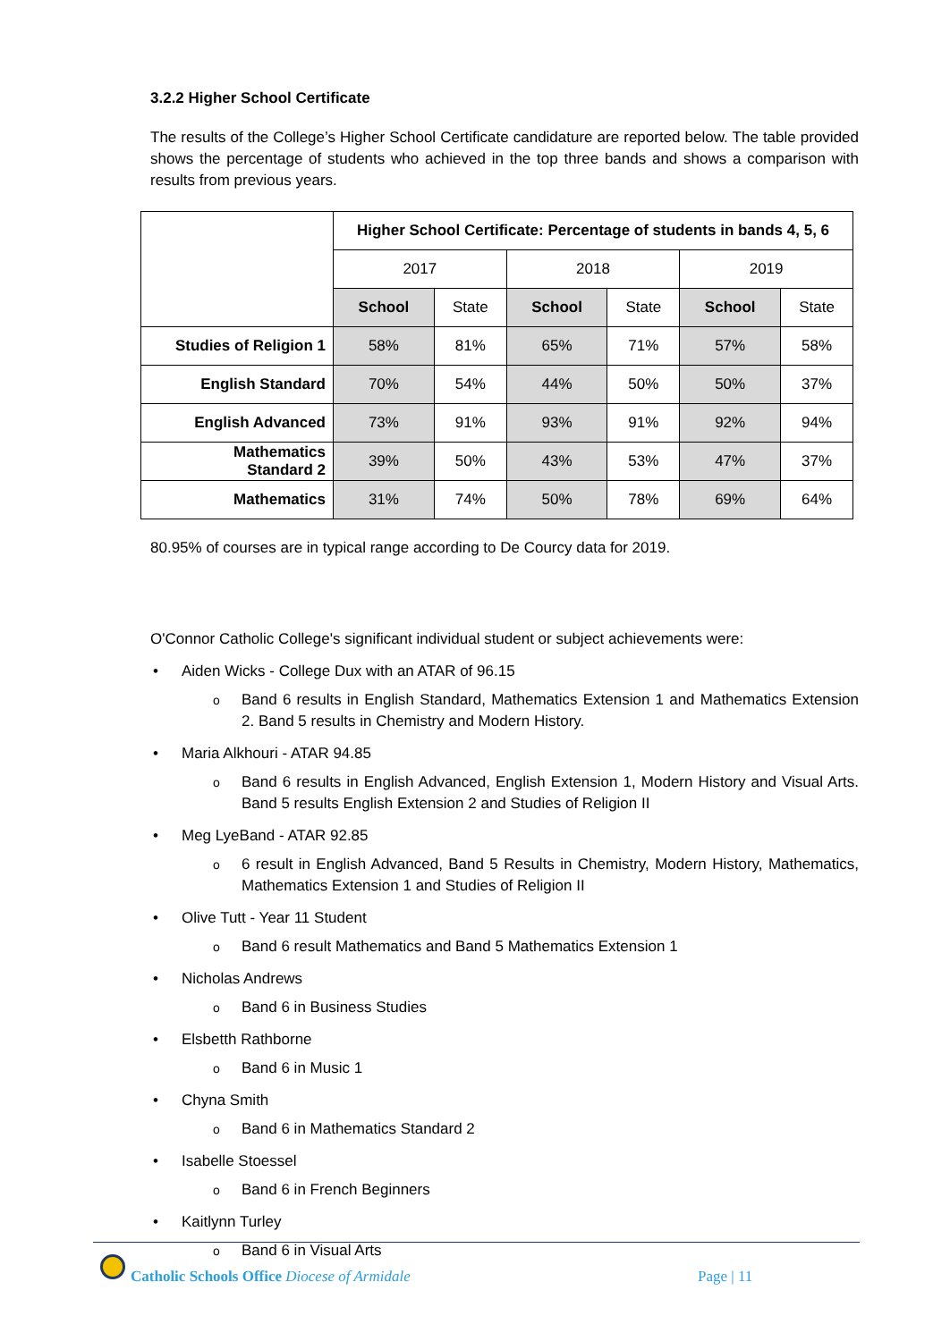3.2.2 Higher School Certificate
The results of the College’s Higher School Certificate candidature are reported below. The table provided shows the percentage of students who achieved in the top three bands and shows a comparison with results from previous years.
| | Higher School Certificate: Percentage of students in bands 4, 5, 6 | | | | | |
| | 2017 | | 2018 | | 2019 | |
| | School | State | School | State | School | State |
| Studies of Religion 1 | 58% | 81% | 65% | 71% | 57% | 58% |
| English Standard | 70% | 54% | 44% | 50% | 50% | 37% |
| English Advanced | 73% | 91% | 93% | 91% | 92% | 94% |
| Mathematics Standard 2 | 39% | 50% | 43% | 53% | 47% | 37% |
| Mathematics | 31% | 74% | 50% | 78% | 69% | 64% |
80.95% of courses are in typical range according to De Courcy data for 2019.
O'Connor Catholic College's significant individual student or subject achievements were:
• Aiden Wicks - College Dux with an ATAR of 96.15
o Band 6 results in English Standard, Mathematics Extension 1 and Mathematics Extension 2. Band 5 results in Chemistry and Modern History.
• Maria Alkhouri - ATAR 94.85
o Band 6 results in English Advanced, English Extension 1, Modern History and Visual Arts. Band 5 results English Extension 2 and Studies of Religion II
• Meg LyeBand - ATAR 92.85
o 6 result in English Advanced, Band 5 Results in Chemistry, Modern History, Mathematics, Mathematics Extension 1 and Studies of Religion II
• Olive Tutt - Year 11 Student
o Band 6 result Mathematics and Band 5 Mathematics Extension 1
• Nicholas Andrews
o Band 6 in Business Studies
• Elsbetth Rathborne
o Band 6 in Music 1
• Chyna Smith
o Band 6 in Mathematics Standard 2
• Isabelle Stoessel
o Band 6 in French Beginners
• Kaitlynn Turley
o Band 6 in Visual Arts
Catholic Schools Office Diocese of Armidale
Page | 11